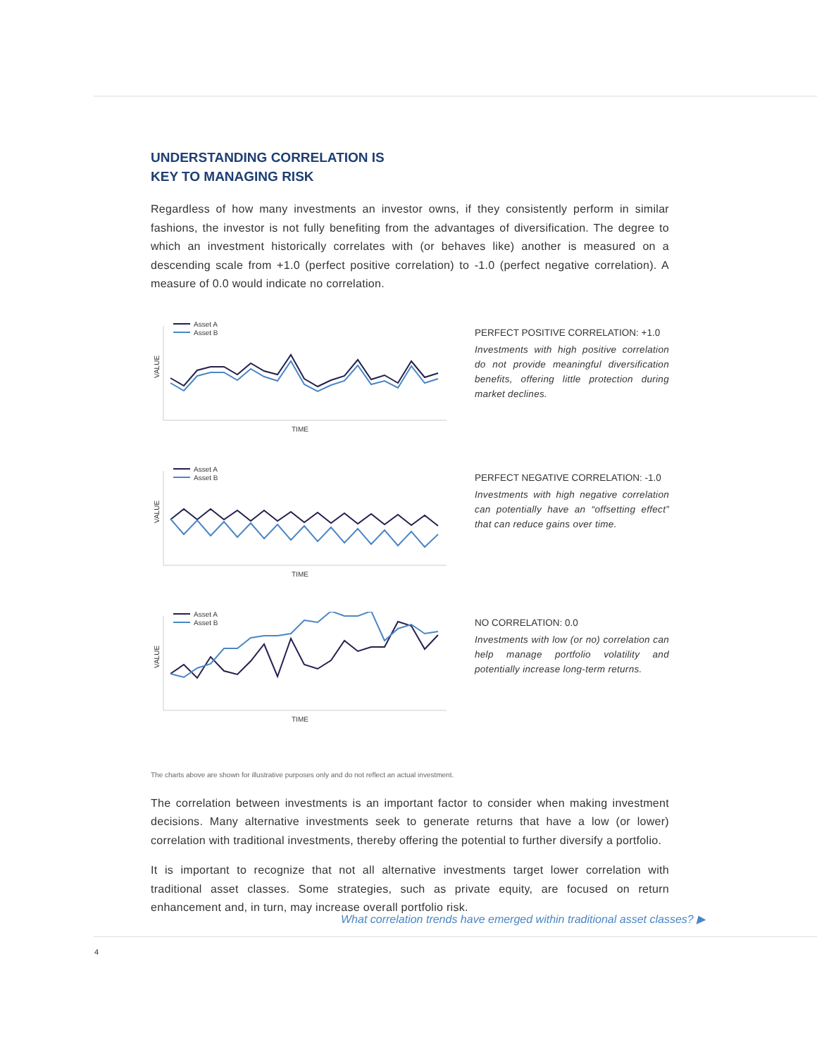UNDERSTANDING CORRELATION IS
KEY TO MANAGING RISK
Regardless of how many investments an investor owns, if they consistently perform in similar fashions, the investor is not fully benefiting from the advantages of diversification. The degree to which an investment historically correlates with (or behaves like) another is measured on a descending scale from +1.0 (perfect positive correlation) to -1.0 (perfect negative correlation). A measure of 0.0 would indicate no correlation.
Asset A
Asset B
VALUE
TIME
PERFECT POSITIVE CORRELATION: +1.0
Investments with high positive correlation do not provide meaningful diversification benefits, offering little protection during market declines.
Asset A
Asset B
VALUE
TIME
PERFECT NEGATIVE CORRELATION: -1.0
Investments with high negative correlation can potentially have an “offsetting effect” that can reduce gains over time.
Asset A
Asset B
VALUE
TIME
NO CORRELATION: 0.0
Investments with low (or no) correlation can help manage portfolio volatility and potentially increase long-term returns.
The charts above are shown for illustrative purposes only and do not reflect an actual investment.
The correlation between investments is an important factor to consider when making investment decisions. Many alternative investments seek to generate returns that have a low (or lower) correlation with traditional investments, thereby offering the potential to further diversify a portfolio.
It is important to recognize that not all alternative investments target lower correlation with traditional asset classes. Some strategies, such as private equity, are focused on return enhancement and, in turn, may increase overall portfolio risk.
What correlation trends have emerged within traditional asset classes? ▶
4